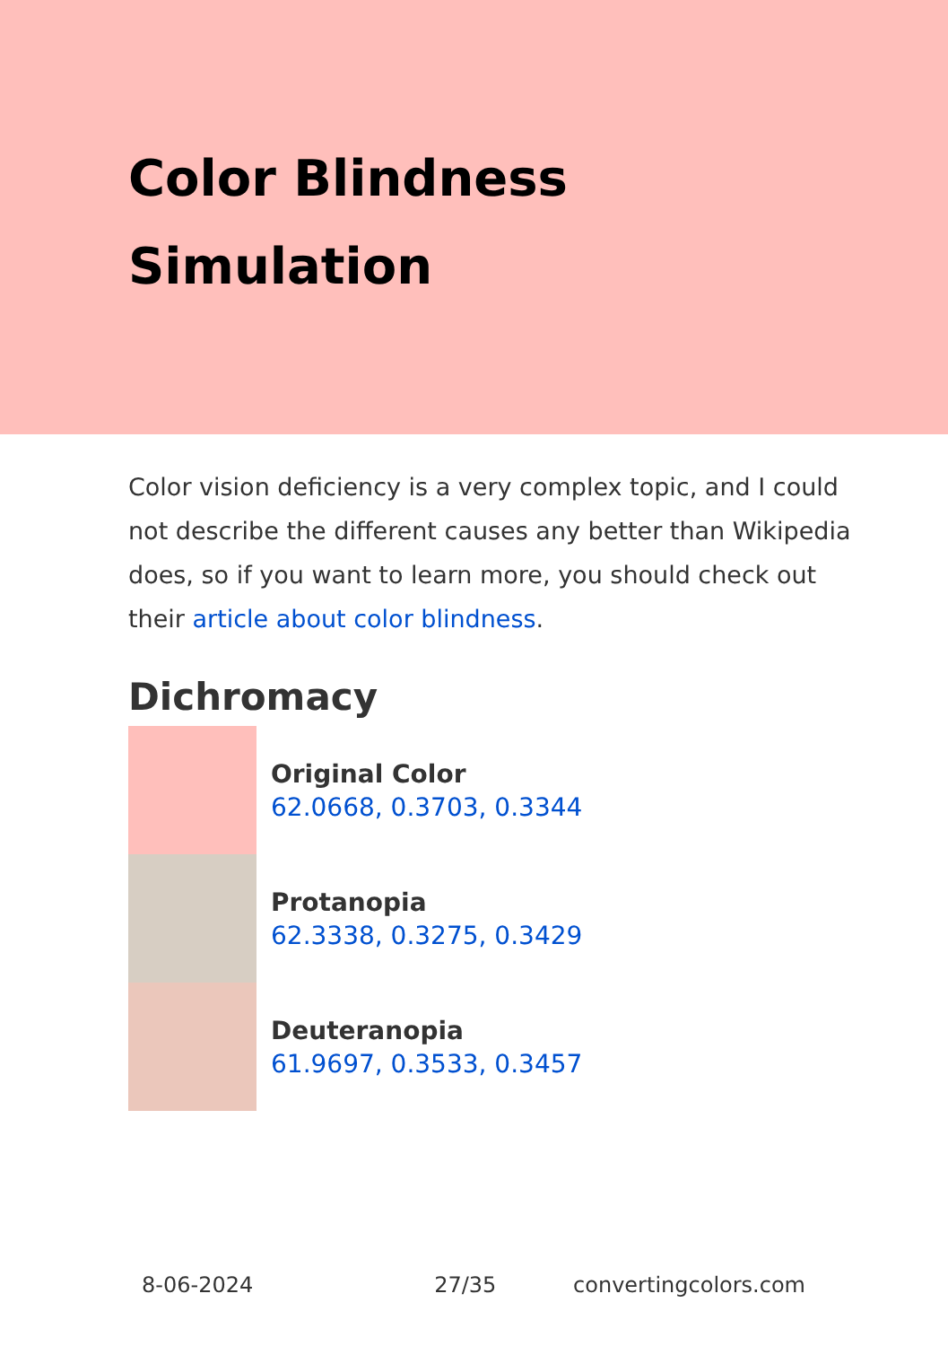Color Blindness
Simulation
Color vision deficiency is a very complex topic, and I could not describe the different causes any better than Wikipedia does, so if you want to learn more, you should check out their article about color blindness.
Dichromacy
Original Color
62.0668, 0.3703, 0.3344
Protanopia
62.3338, 0.3275, 0.3429
Deuteranopia
61.9697, 0.3533, 0.3457
8-06-2024 27/35 convertingcolors.com